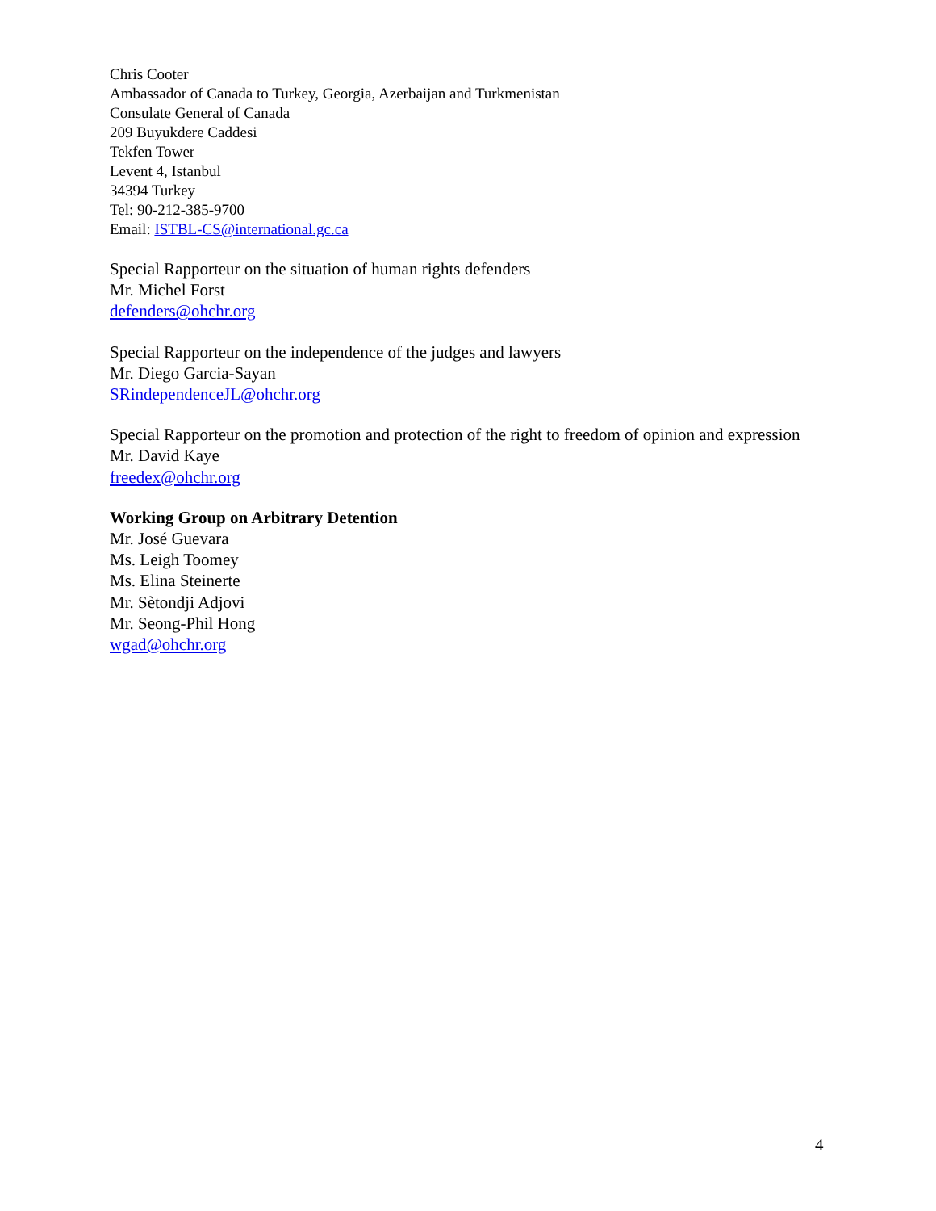Chris Cooter
Ambassador of Canada to Turkey, Georgia, Azerbaijan and Turkmenistan
Consulate General of Canada
209 Buyukdere Caddesi
Tekfen Tower
Levent 4, Istanbul
34394 Turkey
Tel: 90-212-385-9700
Email: ISTBL-CS@international.gc.ca
Special Rapporteur on the situation of human rights defenders
Mr. Michel Forst
defenders@ohchr.org
Special Rapporteur on the independence of the judges and lawyers
Mr. Diego Garcia-Sayan
SRindependenceJL@ohchr.org
Special Rapporteur on the promotion and protection of the right to freedom of opinion and expression
Mr. David Kaye
freedex@ohchr.org
Working Group on Arbitrary Detention
Mr. José Guevara
Ms. Leigh Toomey
Ms. Elina Steinerte
Mr. Sètondji Adjovi
Mr. Seong-Phil Hong
wgad@ohchr.org
4